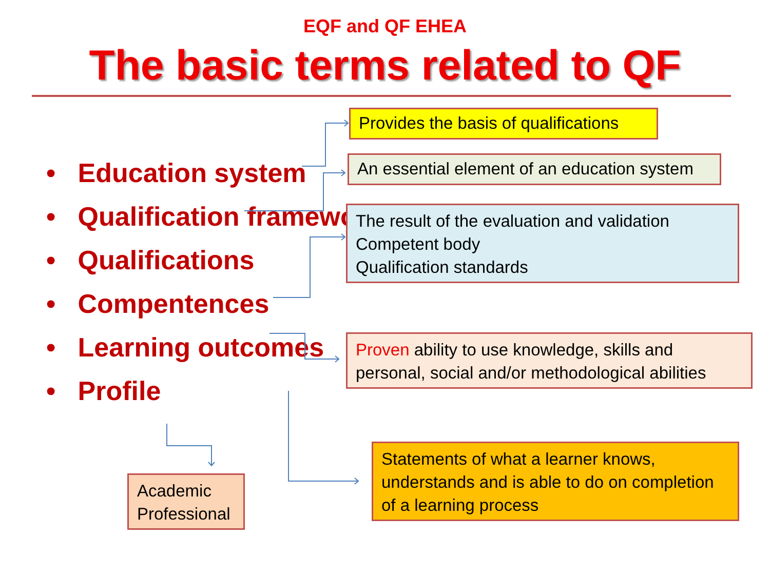EQF and QF EHEA
The basic terms related to QF
• Education system
• Qualification framework
• Qualifications
• Compentences
• Learning outcomes
• Profile
Provides the basis of qualifications
An essential element of an education system
The result of the evaluation and validation
Competent body
Qualification standards
Proven ability to use knowledge, skills and personal, social and/or methodological abilities
Statements of what a learner knows, understands and is able to do on completion of a learning process
Academic
Professional